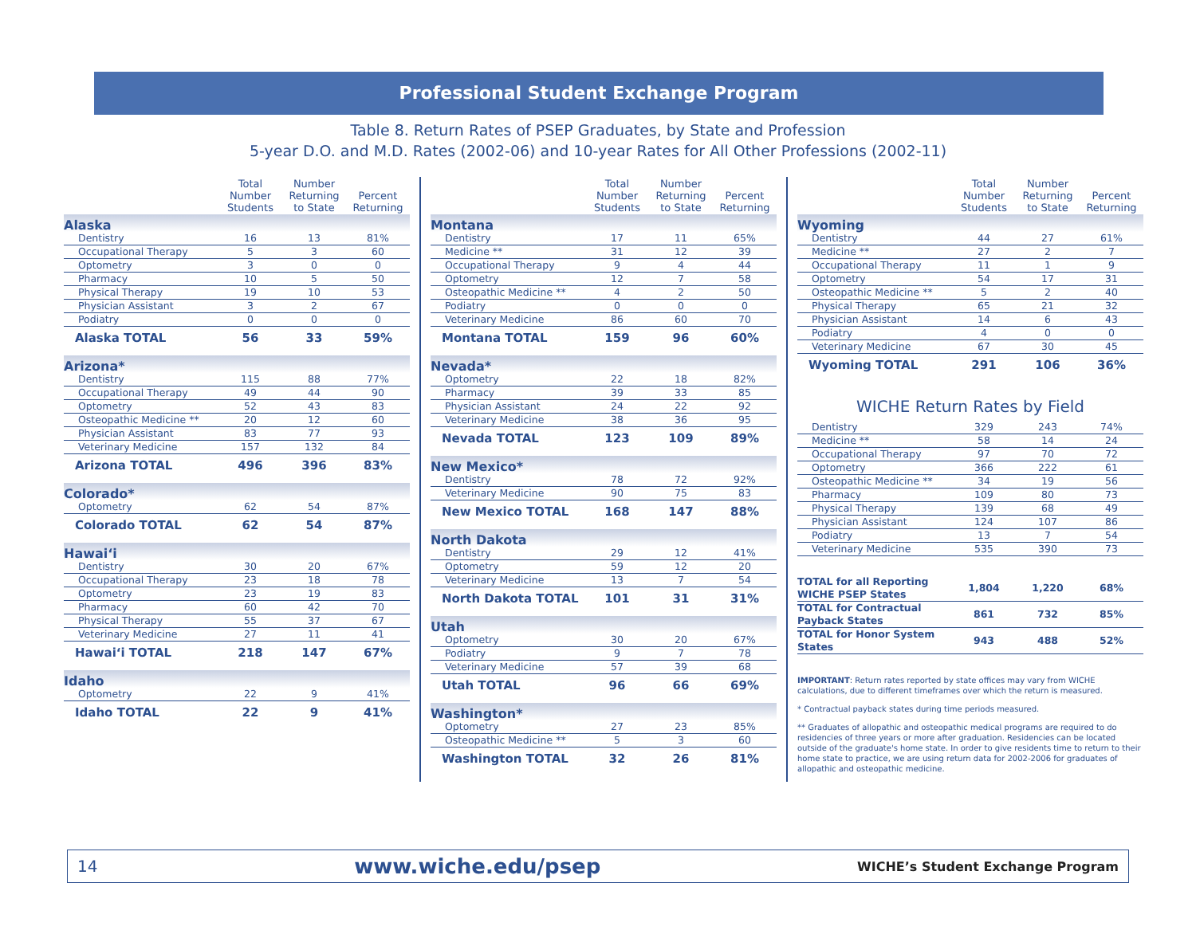Professional Student Exchange Program
Table 8. Return Rates of PSEP Graduates, by State and Profession
5-year D.O. and M.D. Rates (2002-06) and 10-year Rates for All Other Professions (2002-11)
| | Total Number Students | Number Returning to State | Percent Returning |
| --- | --- | --- | --- |
| Alaska | | | |
| Dentistry | 16 | 13 | 81% |
| Occupational Therapy | 5 | 3 | 60 |
| Optometry | 3 | 0 | 0 |
| Pharmacy | 10 | 5 | 50 |
| Physical Therapy | 19 | 10 | 53 |
| Physician Assistant | 3 | 2 | 67 |
| Podiatry | 0 | 0 | 0 |
| Alaska TOTAL | 56 | 33 | 59% |
| Arizona* | | | |
| Dentistry | 115 | 88 | 77% |
| Occupational Therapy | 49 | 44 | 90 |
| Optometry | 52 | 43 | 83 |
| Osteopathic Medicine ** | 20 | 12 | 60 |
| Physician Assistant | 83 | 77 | 93 |
| Veterinary Medicine | 157 | 132 | 84 |
| Arizona TOTAL | 496 | 396 | 83% |
| Colorado* | | | |
| Optometry | 62 | 54 | 87% |
| Colorado TOTAL | 62 | 54 | 87% |
| Hawai‘i | | | |
| Dentistry | 30 | 20 | 67% |
| Occupational Therapy | 23 | 18 | 78 |
| Optometry | 23 | 19 | 83 |
| Pharmacy | 60 | 42 | 70 |
| Physical Therapy | 55 | 37 | 67 |
| Veterinary Medicine | 27 | 11 | 41 |
| Hawai‘i TOTAL | 218 | 147 | 67% |
| Idaho | | | |
| Optometry | 22 | 9 | 41% |
| Idaho TOTAL | 22 | 9 | 41% |
| | Total Number Students | Number Returning to State | Percent Returning |
| --- | --- | --- | --- |
| Montana | | | |
| Dentistry | 17 | 11 | 65% |
| Medicine ** | 31 | 12 | 39 |
| Occupational Therapy | 9 | 4 | 44 |
| Optometry | 12 | 7 | 58 |
| Osteopathic Medicine ** | 4 | 2 | 50 |
| Podiatry | 0 | 0 | 0 |
| Veterinary Medicine | 86 | 60 | 70 |
| Montana TOTAL | 159 | 96 | 60% |
| Nevada* | | | |
| Optometry | 22 | 18 | 82% |
| Pharmacy | 39 | 33 | 85 |
| Physician Assistant | 24 | 22 | 92 |
| Veterinary Medicine | 38 | 36 | 95 |
| Nevada TOTAL | 123 | 109 | 89% |
| New Mexico* | | | |
| Dentistry | 78 | 72 | 92% |
| Veterinary Medicine | 90 | 75 | 83 |
| New Mexico TOTAL | 168 | 147 | 88% |
| North Dakota | | | |
| Dentistry | 29 | 12 | 41% |
| Optometry | 59 | 12 | 20 |
| Veterinary Medicine | 13 | 7 | 54 |
| North Dakota TOTAL | 101 | 31 | 31% |
| Utah | | | |
| Optometry | 30 | 20 | 67% |
| Podiatry | 9 | 7 | 78 |
| Veterinary Medicine | 57 | 39 | 68 |
| Utah TOTAL | 96 | 66 | 69% |
| Washington* | | | |
| Optometry | 27 | 23 | 85% |
| Osteopathic Medicine ** | 5 | 3 | 60 |
| Washington TOTAL | 32 | 26 | 81% |
| | Total Number Students | Number Returning to State | Percent Returning |
| --- | --- | --- | --- |
| Wyoming | | | |
| Dentistry | 44 | 27 | 61% |
| Medicine ** | 27 | 2 | 7 |
| Occupational Therapy | 11 | 1 | 9 |
| Optometry | 54 | 17 | 31 |
| Osteopathic Medicine ** | 5 | 2 | 40 |
| Physical Therapy | 65 | 21 | 32 |
| Physician Assistant | 14 | 6 | 43 |
| Podiatry | 4 | 0 | 0 |
| Veterinary Medicine | 67 | 30 | 45 |
| Wyoming TOTAL | 291 | 106 | 36% |
WICHE Return Rates by Field
| Dentistry | 329 | 243 | 74% |
| Medicine ** | 58 | 14 | 24 |
| Occupational Therapy | 97 | 70 | 72 |
| Optometry | 366 | 222 | 61 |
| Osteopathic Medicine ** | 34 | 19 | 56 |
| Pharmacy | 109 | 80 | 73 |
| Physical Therapy | 139 | 68 | 49 |
| Physician Assistant | 124 | 107 | 86 |
| Podiatry | 13 | 7 | 54 |
| Veterinary Medicine | 535 | 390 | 73 |
| TOTAL for all Reporting WICHE PSEP States | 1,804 | 1,220 | 68% |
| TOTAL for Contractual Payback States | 861 | 732 | 85% |
| TOTAL for Honor System States | 943 | 488 | 52% |
IMPORTANT: Return rates reported by state offices may vary from WICHE calculations, due to different timeframes over which the return is measured.
* Contractual payback states during time periods measured.
** Graduates of allopathic and osteopathic medical programs are required to do residencies of three years or more after graduation. Residencies can be located outside of the graduate's home state. In order to give residents time to return to their home state to practice, we are using return data for 2002-2006 for graduates of allopathic and osteopathic medicine.
14 www.wiche.edu/psep WICHE’s Student Exchange Program